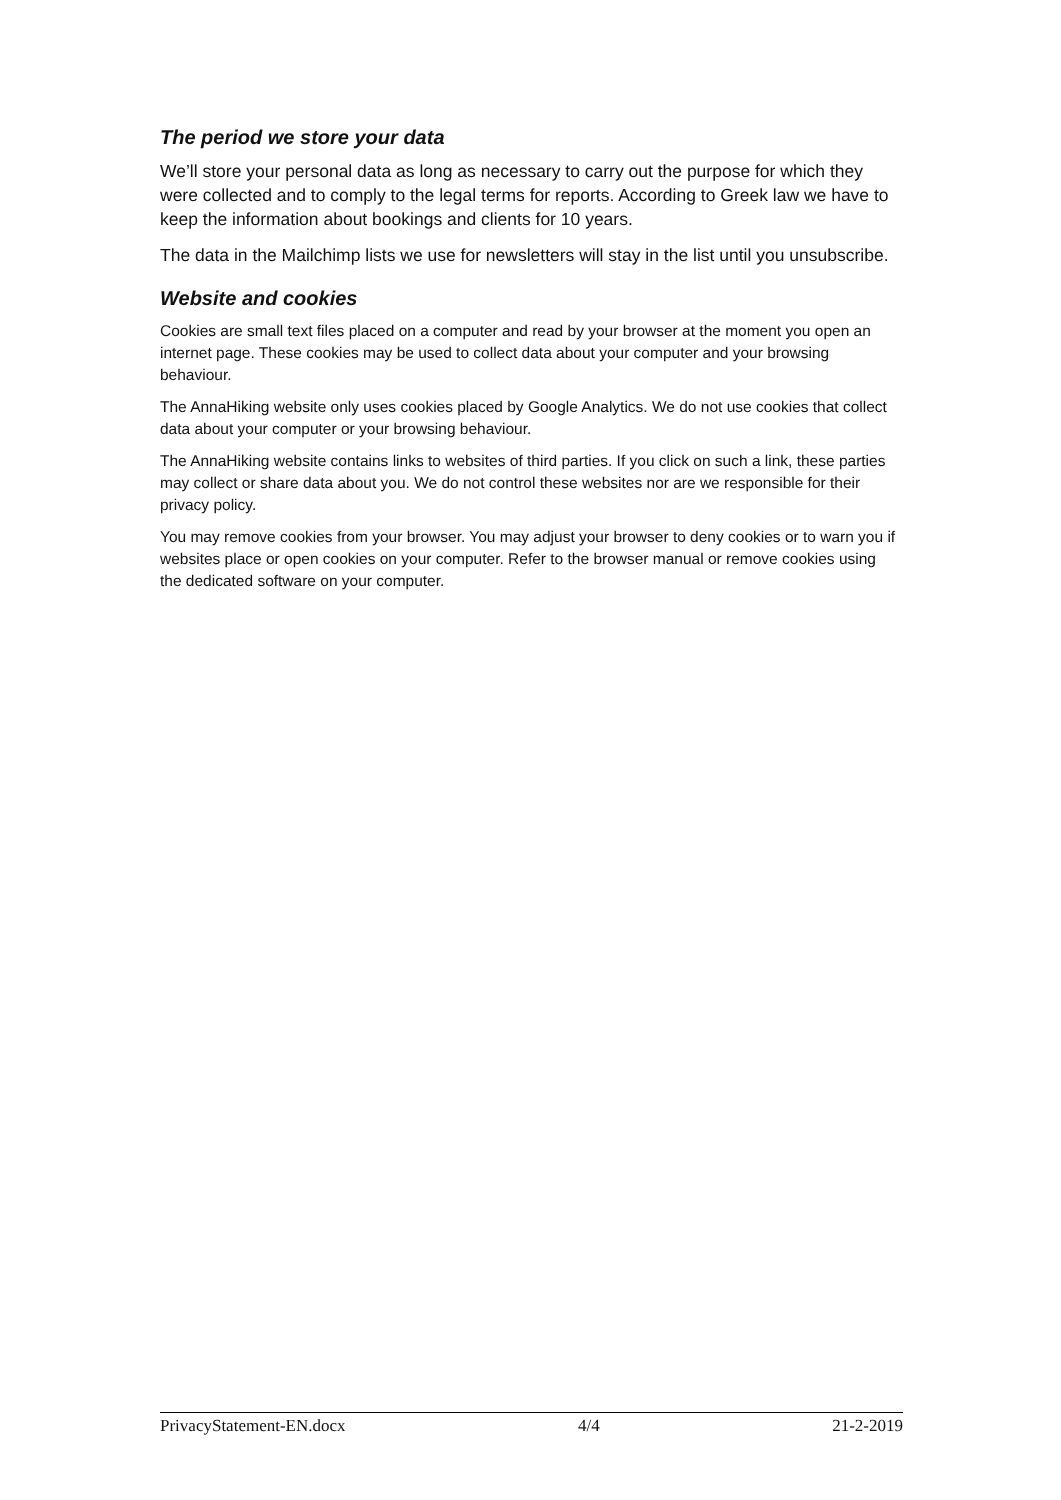The period we store your data
We’ll store your personal data as long as necessary to carry out the purpose for which they were collected and to comply to the legal terms for reports. According to Greek law we have to keep the information about bookings and clients for 10 years.
The data in the Mailchimp lists we use for newsletters will stay in the list until you unsubscribe.
Website and cookies
Cookies are small text files placed on a computer and read by your browser at the moment you open an internet page. These cookies may be used to collect data about your computer and your browsing behaviour.
The AnnaHiking website only uses cookies placed by Google Analytics. We do not use cookies that collect data about your computer or your browsing behaviour.
The AnnaHiking website contains links to websites of third parties. If you click on such a link, these parties may collect or share data about you. We do not control these websites nor are we responsible for their privacy policy.
You may remove cookies from your browser. You may adjust your browser to deny cookies or to warn you if websites place or open cookies on your computer. Refer to the browser manual or remove cookies using the dedicated software on your computer.
PrivacyStatement-EN.docx 4/4 21-2-2019